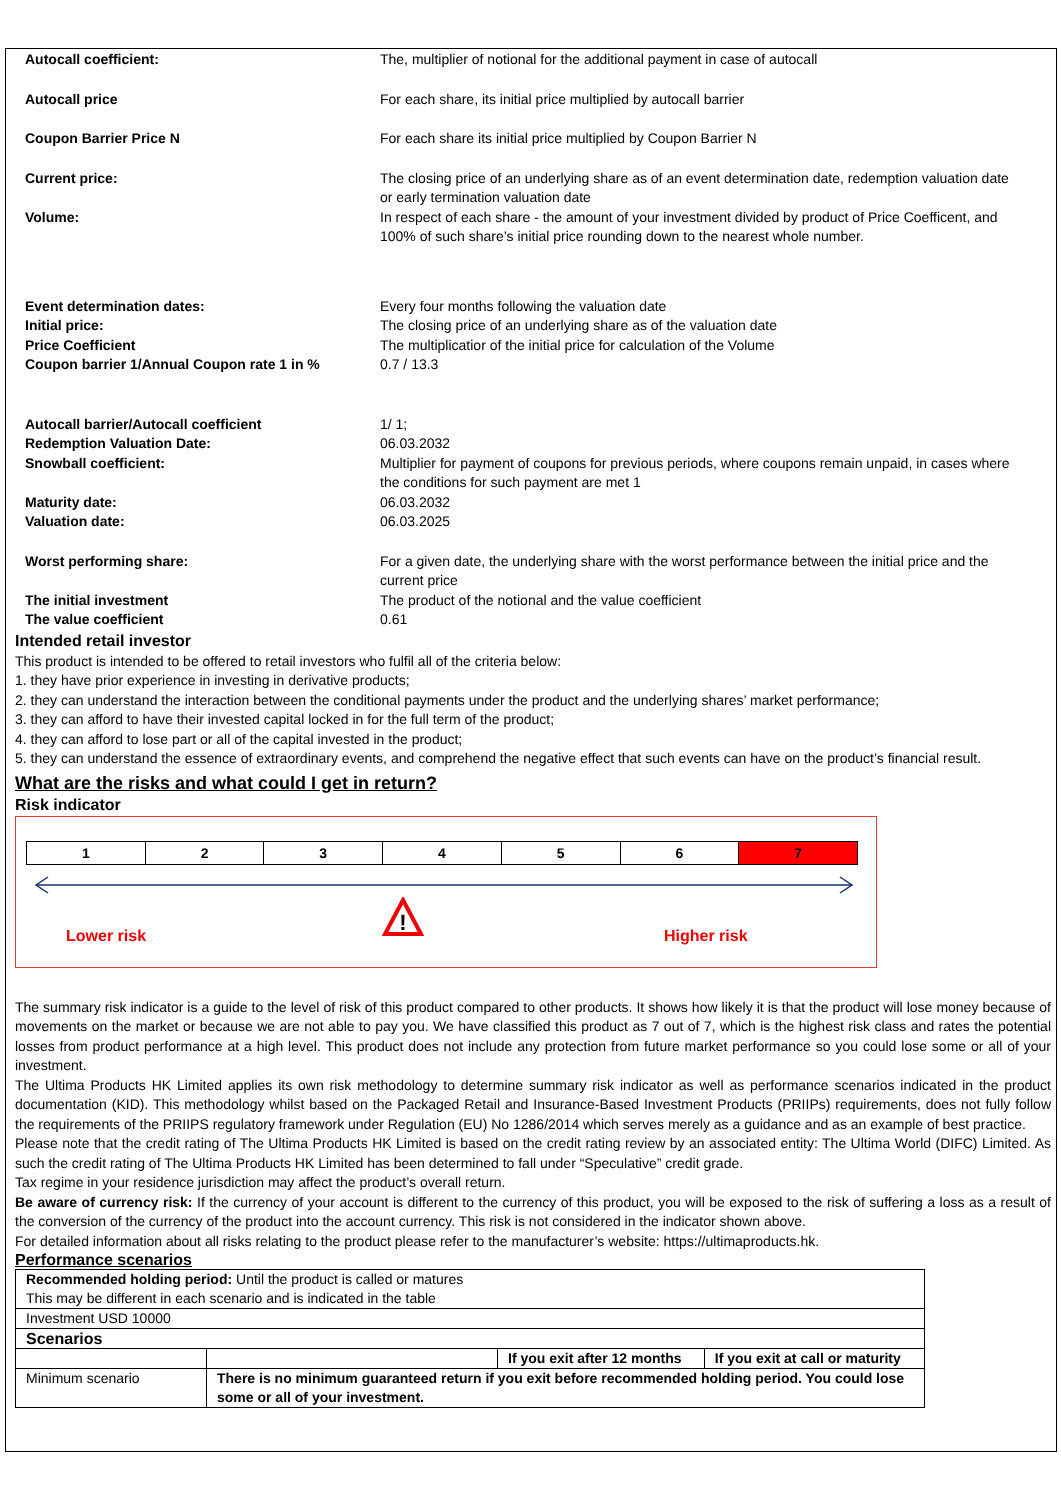| Autocall coefficient: | The, multiplier of notional for the additional payment in case of autocall |
| Autocall price | For each share, its initial price multiplied by autocall barrier |
| Coupon Barrier Price N | For each share its initial price multiplied by Coupon Barrier N |
| Current price: | The closing price of an underlying share as of an event determination date, redemption valuation date or early termination valuation date |
| Volume: | In respect of each share - the amount of your investment divided by product of Price Coefficent, and 100% of such share’s initial price rounding down to the nearest whole number. |
| Event determination dates: | Every four months following the valuation date |
| Initial price: | The closing price of an underlying share as of the valuation date |
| Price Coefficient | The multiplicatior of the initial price for calculation of the Volume |
| Coupon barrier 1/Annual Coupon rate 1 in % | 0.7 / 13.3 |
| Autocall barrier/Autocall coefficient | 1/ 1; |
| Redemption Valuation Date: | 06.03.2032 |
| Snowball coefficient: | Multiplier for payment of coupons for previous periods, where coupons remain unpaid, in cases where the conditions for such payment are met 1 |
| Maturity date: | 06.03.2032 |
| Valuation date: | 06.03.2025 |
| Worst performing share: | For a given date, the underlying share with the worst performance between the initial price and the current price |
| The initial investment | The product of the notional and the value coefficient |
| The value coefficient | 0.61 |
Intended retail investor
This product is intended to be offered to retail investors who fulfil all of the criteria below:
1. they have prior experience in investing in derivative products;
2. they can understand the interaction between the conditional payments under the product and the underlying shares’ market performance;
3. they can afford to have their invested capital locked in for the full term of the product;
4. they can afford to lose part or all of the capital invested in the product;
5. they can understand the essence of extraordinary events, and comprehend the negative effect that such events can have on the product’s financial result.
What are the risks and what could I get in return?
Risk indicator
| 1 | 2 | 3 | 4 | 5 | 6 | 7 |
!
Lower risk Higher risk
The summary risk indicator is a guide to the level of risk of this product compared to other products. It shows how likely it is that the product will lose money because of movements on the market or because we are not able to pay you. We have classified this product as 7 out of 7, which is the highest risk class and rates the potential losses from product performance at a high level. This product does not include any protection from future market performance so you could lose some or all of your investment.
The Ultima Products HK Limited applies its own risk methodology to determine summary risk indicator as well as performance scenarios indicated in the product documentation (KID). This methodology whilst based on the Packaged Retail and Insurance-Based Investment Products (PRIIPs) requirements, does not fully follow the requirements of the PRIIPS regulatory framework under Regulation (EU) No 1286/2014 which serves merely as a guidance and as an example of best practice.
Please note that the credit rating of The Ultima Products HK Limited is based on the credit rating review by an associated entity: The Ultima World (DIFC) Limited. As such the credit rating of The Ultima Products HK Limited has been determined to fall under “Speculative” credit grade.
Tax regime in your residence jurisdiction may affect the product’s overall return.
Be aware of currency risk: If the currency of your account is different to the currency of this product, you will be exposed to the risk of suffering a loss as a result of the conversion of the currency of the product into the account currency. This risk is not considered in the indicator shown above.
For detailed information about all risks relating to the product please refer to the manufacturer’s website: https://ultimaproducts.hk.
Performance scenarios
| Recommended holding period: Until the product is called or matures This may be different in each scenario and is indicated in the table | | | |
| Investment USD 10000 | | | |
| Scenarios | | | |
| | | If you exit after 12 months | If you exit at call or maturity |
| Minimum scenario | There is no minimum guaranteed return if you exit before recommended holding period. You could lose some or all of your investment. | | |